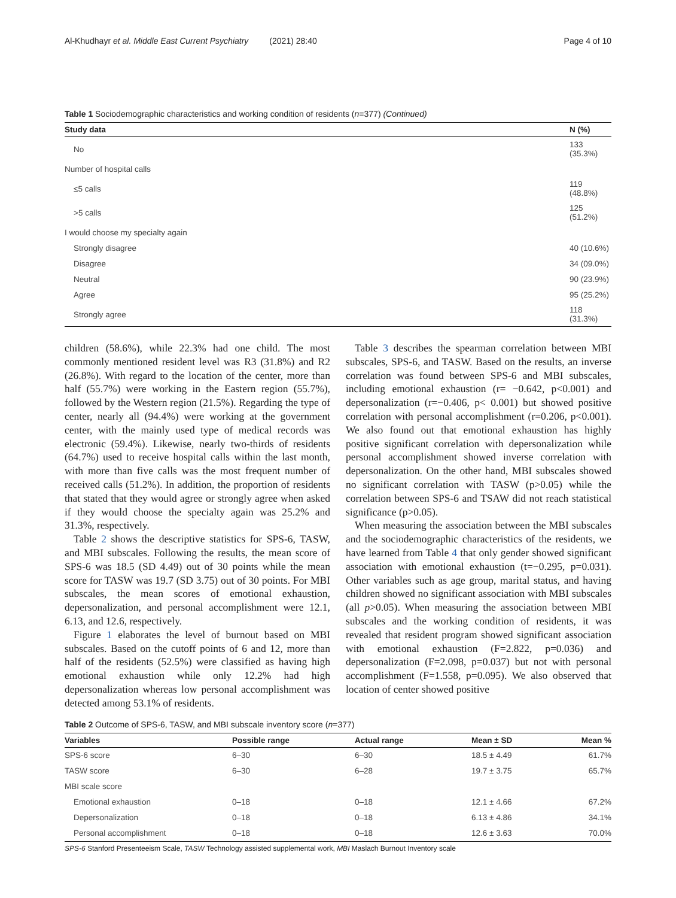Al-Khudhayr et al. Middle East Current Psychiatry (2021) 28:40 Page 4 of 10
Table 1 Sociodemographic characteristics and working condition of residents (n=377) (Continued)
| Study data | N (%) |
| --- | --- |
| No | 133 (35.3%) |
| Number of hospital calls | |
| ≤5 calls | 119 (48.8%) |
| >5 calls | 125 (51.2%) |
| I would choose my specialty again | |
| Strongly disagree | 40 (10.6%) |
| Disagree | 34 (09.0%) |
| Neutral | 90 (23.9%) |
| Agree | 95 (25.2%) |
| Strongly agree | 118 (31.3%) |
children (58.6%), while 22.3% had one child. The most commonly mentioned resident level was R3 (31.8%) and R2 (26.8%). With regard to the location of the center, more than half (55.7%) were working in the Eastern region (55.7%), followed by the Western region (21.5%). Regarding the type of center, nearly all (94.4%) were working at the government center, with the mainly used type of medical records was electronic (59.4%). Likewise, nearly two-thirds of residents (64.7%) used to receive hospital calls within the last month, with more than five calls was the most frequent number of received calls (51.2%). In addition, the proportion of residents that stated that they would agree or strongly agree when asked if they would choose the specialty again was 25.2% and 31.3%, respectively.
Table 2 shows the descriptive statistics for SPS-6, TASW, and MBI subscales. Following the results, the mean score of SPS-6 was 18.5 (SD 4.49) out of 30 points while the mean score for TASW was 19.7 (SD 3.75) out of 30 points. For MBI subscales, the mean scores of emotional exhaustion, depersonalization, and personal accomplishment were 12.1, 6.13, and 12.6, respectively.
Figure 1 elaborates the level of burnout based on MBI subscales. Based on the cutoff points of 6 and 12, more than half of the residents (52.5%) were classified as having high emotional exhaustion while only 12.2% had high depersonalization whereas low personal accomplishment was detected among 53.1% of residents.
Table 3 describes the spearman correlation between MBI subscales, SPS-6, and TASW. Based on the results, an inverse correlation was found between SPS-6 and MBI subscales, including emotional exhaustion (r= −0.642, p<0.001) and depersonalization (r=−0.406, p< 0.001) but showed positive correlation with personal accomplishment (r=0.206, p<0.001). We also found out that emotional exhaustion has highly positive significant correlation with depersonalization while personal accomplishment showed inverse correlation with depersonalization. On the other hand, MBI subscales showed no significant correlation with TASW (p>0.05) while the correlation between SPS-6 and TSAW did not reach statistical significance (p>0.05).
When measuring the association between the MBI subscales and the sociodemographic characteristics of the residents, we have learned from Table 4 that only gender showed significant association with emotional exhaustion (t=−0.295, p=0.031). Other variables such as age group, marital status, and having children showed no significant association with MBI subscales (all p>0.05). When measuring the association between MBI subscales and the working condition of residents, it was revealed that resident program showed significant association with emotional exhaustion (F=2.822, p=0.036) and depersonalization (F=2.098, p=0.037) but not with personal accomplishment (F=1.558, p=0.095). We also observed that location of center showed positive
Table 2 Outcome of SPS-6, TASW, and MBI subscale inventory score (n=377)
| Variables | Possible range | Actual range | Mean ± SD | Mean % |
| --- | --- | --- | --- | --- |
| SPS-6 score | 6–30 | 6–30 | 18.5 ± 4.49 | 61.7% |
| TASW score | 6–30 | 6–28 | 19.7 ± 3.75 | 65.7% |
| MBI scale score | | | | |
| Emotional exhaustion | 0–18 | 0–18 | 12.1 ± 4.66 | 67.2% |
| Depersonalization | 0–18 | 0–18 | 6.13 ± 4.86 | 34.1% |
| Personal accomplishment | 0–18 | 0–18 | 12.6 ± 3.63 | 70.0% |
SPS-6 Stanford Presenteeism Scale, TASW Technology assisted supplemental work, MBI Maslach Burnout Inventory scale